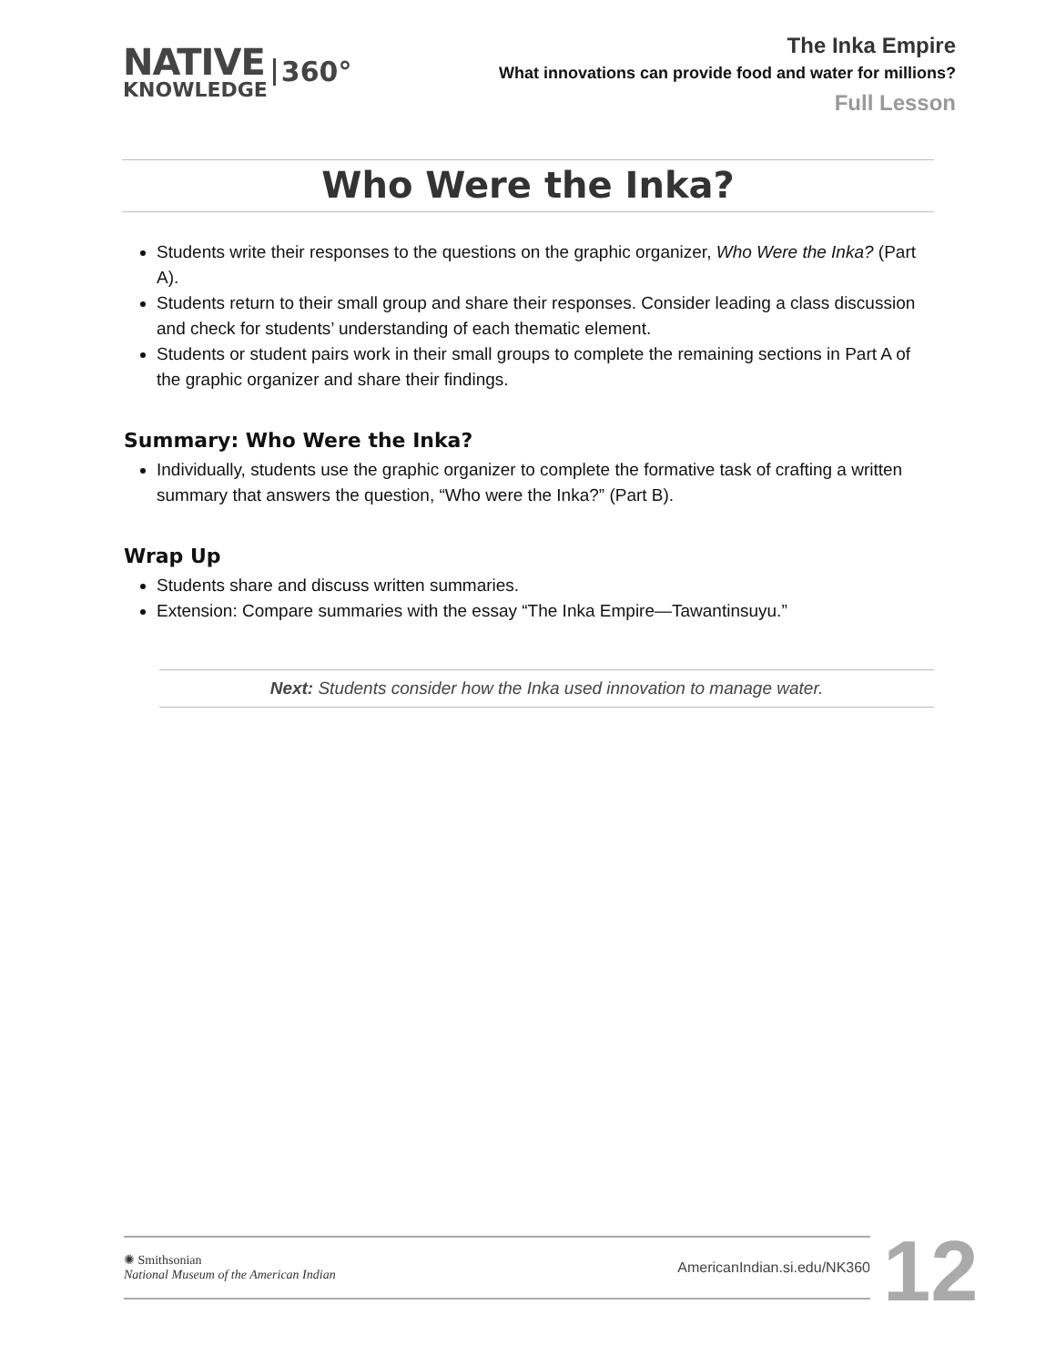NATIVE
KNOWLEDGE
360°
The Inka Empire
What innovations can provide food and water for millions?
Full Lesson
Who Were the Inka?
Students write their responses to the questions on the graphic organizer, Who Were the Inka? (Part A).
Students return to their small group and share their responses. Consider leading a class discussion and check for students’ understanding of each thematic element.
Students or student pairs work in their small groups to complete the remaining sections in Part A of the graphic organizer and share their findings.
Summary: Who Were the Inka?
Individually, students use the graphic organizer to complete the formative task of crafting a written summary that answers the question, “Who were the Inka?” (Part B).
Wrap Up
Students share and discuss written summaries.
Extension: Compare summaries with the essay “The Inka Empire—Tawantinsuyu.”
Next: Students consider how the Inka used innovation to manage water.
✺ Smithsonian
National Museum of the American Indian
AmericanIndian.si.edu/NK360
12